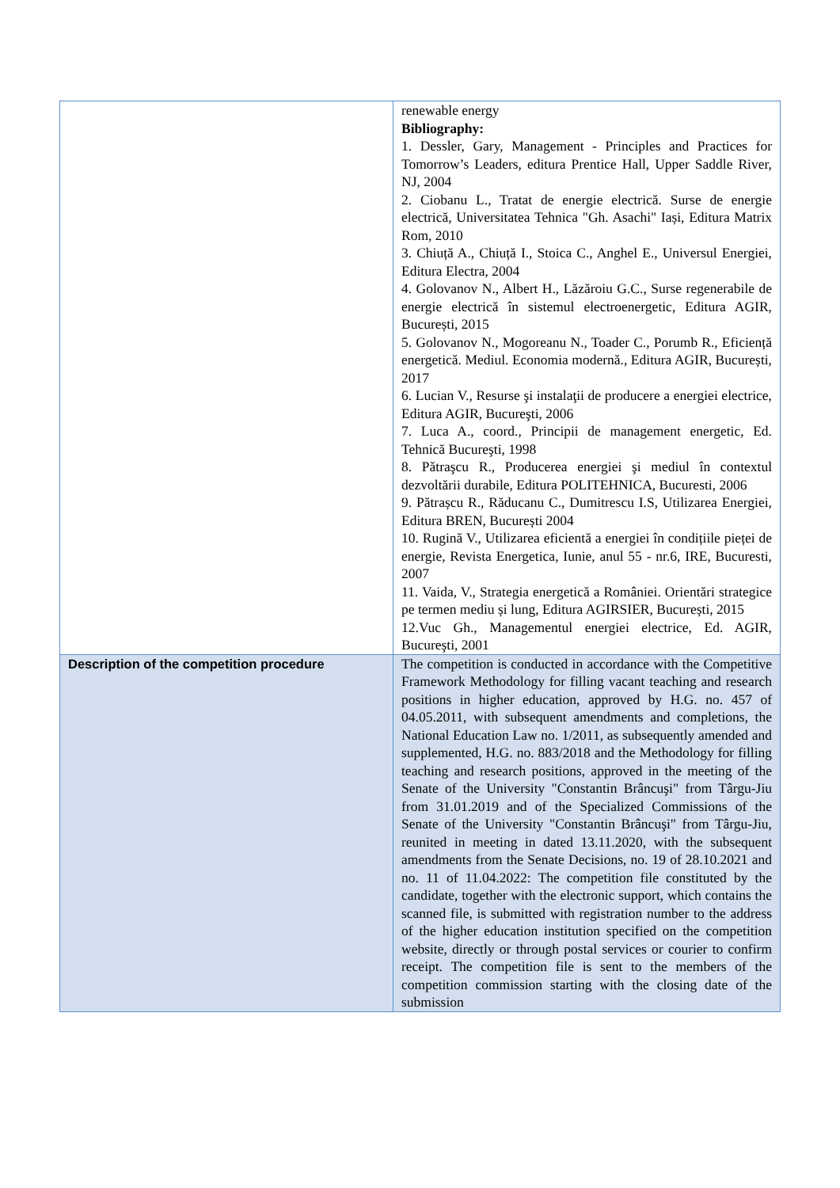| | renewable energy Bibliography: 1. Dessler, Gary, Management - Principles and Practices for Tomorrow’s Leaders, editura Prentice Hall, Upper Saddle River, NJ, 2004 2. Ciobanu L., Tratat de energie electrică. Surse de energie electrică, Universitatea Tehnica "Gh. Asachi" Iași, Editura Matrix Rom, 2010 3. Chiuță A., Chiuță I., Stoica C., Anghel E., Universul Energiei, Editura Electra, 2004 4. Golovanov N., Albert H., Lăzăroiu G.C., Surse regenerabile de energie electrică în sistemul electroenergetic, Editura AGIR, București, 2015 5. Golovanov N., Mogoreanu N., Toader C., Porumb R., Eficiență energetică. Mediul. Economia modernă., Editura AGIR, București, 2017 6. Lucian V., Resurse şi instalaţii de producere a energiei electrice, Editura AGIR, Bucureşti, 2006 7. Luca A., coord., Principii de management energetic, Ed. Tehnică Bucureşti, 1998 8. Pătraşcu R., Producerea energiei şi mediul în contextul dezvoltării durabile, Editura POLITEHNICA, Bucuresti, 2006 9. Pătrașcu R., Răducanu C., Dumitrescu I.S, Utilizarea Energiei, Editura BREN, București 2004 10. Rugină V., Utilizarea eficientă a energiei în condițiile pieței de energie, Revista Energetica, Iunie, anul 55 - nr.6, IRE, Bucuresti, 2007 11. Vaida, V., Strategia energetică a României. Orientări strategice pe termen mediu și lung, Editura AGIRSIER, București, 2015 12.Vuc Gh., Managementul energiei electrice, Ed. AGIR, Bucureşti, 2001 |
| Description of the competition procedure | The competition is conducted in accordance with the Competitive Framework Methodology for filling vacant teaching and research positions in higher education, approved by H.G. no. 457 of 04.05.2011, with subsequent amendments and completions, the National Education Law no. 1/2011, as subsequently amended and supplemented, H.G. no. 883/2018 and the Methodology for filling teaching and research positions, approved in the meeting of the Senate of the University "Constantin Brâncuşi" from Târgu-Jiu from 31.01.2019 and of the Specialized Commissions of the Senate of the University "Constantin Brâncuşi" from Târgu-Jiu, reunited in meeting in dated 13.11.2020, with the subsequent amendments from the Senate Decisions, no. 19 of 28.10.2021 and no. 11 of 11.04.2022: The competition file constituted by the candidate, together with the electronic support, which contains the scanned file, is submitted with registration number to the address of the higher education institution specified on the competition website, directly or through postal services or courier to confirm receipt. The competition file is sent to the members of the competition commission starting with the closing date of the submission |